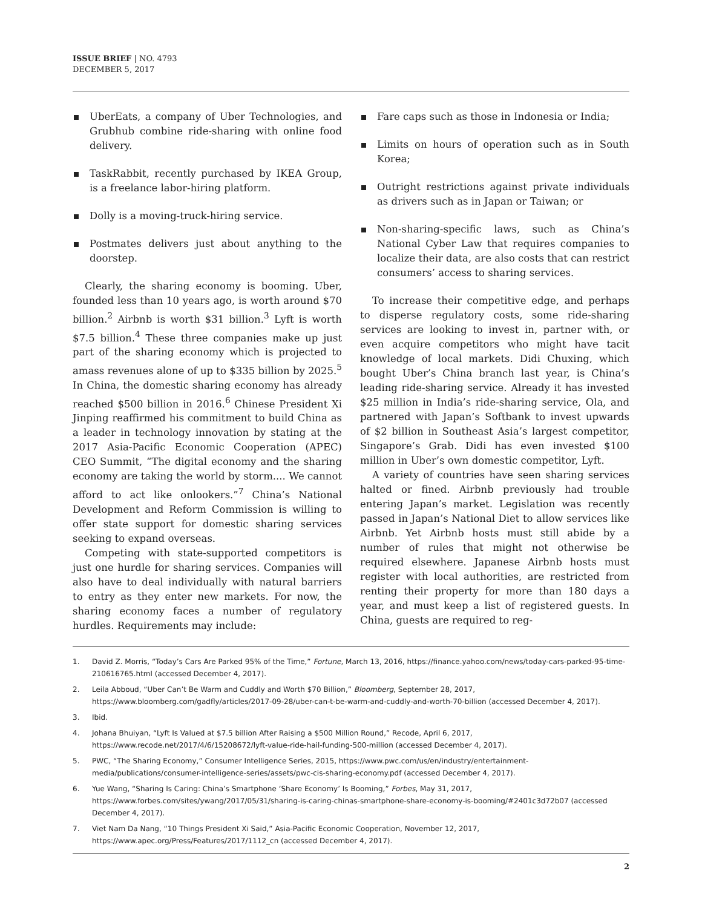ISSUE BRIEF | NO. 4793
DECEMBER 5, 2017
UberEats, a company of Uber Technologies, and Grubhub combine ride-sharing with online food delivery.
TaskRabbit, recently purchased by IKEA Group, is a freelance labor-hiring platform.
Dolly is a moving-truck-hiring service.
Postmates delivers just about anything to the doorstep.
Clearly, the sharing economy is booming. Uber, founded less than 10 years ago, is worth around $70 billion.<sup>2</sup> Airbnb is worth $31 billion.<sup>3</sup> Lyft is worth $7.5 billion.<sup>4</sup> These three companies make up just part of the sharing economy which is projected to amass revenues alone of up to $335 billion by 2025.<sup>5</sup> In China, the domestic sharing economy has already reached $500 billion in 2016.<sup>6</sup> Chinese President Xi Jinping reaffirmed his commitment to build China as a leader in technology innovation by stating at the 2017 Asia-Pacific Economic Cooperation (APEC) CEO Summit, “The digital economy and the sharing economy are taking the world by storm.... We cannot afford to act like onlookers.”<sup>7</sup> China’s National Development and Reform Commission is willing to offer state support for domestic sharing services seeking to expand overseas.
Competing with state-supported competitors is just one hurdle for sharing services. Companies will also have to deal individually with natural barriers to entry as they enter new markets. For now, the sharing economy faces a number of regulatory hurdles. Requirements may include:
Fare caps such as those in Indonesia or India;
Limits on hours of operation such as in South Korea;
Outright restrictions against private individuals as drivers such as in Japan or Taiwan; or
Non-sharing-specific laws, such as China’s National Cyber Law that requires companies to localize their data, are also costs that can restrict consumers’ access to sharing services.
To increase their competitive edge, and perhaps to disperse regulatory costs, some ride-sharing services are looking to invest in, partner with, or even acquire competitors who might have tacit knowledge of local markets. Didi Chuxing, which bought Uber’s China branch last year, is China’s leading ride-sharing service. Already it has invested $25 million in India’s ride-sharing service, Ola, and partnered with Japan’s Softbank to invest upwards of $2 billion in Southeast Asia’s largest competitor, Singapore’s Grab. Didi has even invested $100 million in Uber’s own domestic competitor, Lyft.
A variety of countries have seen sharing services halted or fined. Airbnb previously had trouble entering Japan’s market. Legislation was recently passed in Japan’s National Diet to allow services like Airbnb. Yet Airbnb hosts must still abide by a number of rules that might not otherwise be required elsewhere. Japanese Airbnb hosts must register with local authorities, are restricted from renting their property for more than 180 days a year, and must keep a list of registered guests. In China, guests are required to reg-
1. David Z. Morris, “Today’s Cars Are Parked 95% of the Time,” Fortune, March 13, 2016, https://finance.yahoo.com/news/today-cars-parked-95-time-210616765.html (accessed December 4, 2017).
2. Leila Abboud, “Uber Can’t Be Warm and Cuddly and Worth $70 Billion,” Bloomberg, September 28, 2017, https://www.bloomberg.com/gadfly/articles/2017-09-28/uber-can-t-be-warm-and-cuddly-and-worth-70-billion (accessed December 4, 2017).
3. Ibid.
4. Johana Bhuiyan, “Lyft Is Valued at $7.5 billion After Raising a $500 Million Round,” Recode, April 6, 2017, https://www.recode.net/2017/4/6/15208672/lyft-value-ride-hail-funding-500-million (accessed December 4, 2017).
5. PWC, “The Sharing Economy,” Consumer Intelligence Series, 2015, https://www.pwc.com/us/en/industry/entertainment-media/publications/consumer-intelligence-series/assets/pwc-cis-sharing-economy.pdf (accessed December 4, 2017).
6. Yue Wang, “Sharing Is Caring: China’s Smartphone ‘Share Economy’ Is Booming,” Forbes, May 31, 2017, https://www.forbes.com/sites/ywang/2017/05/31/sharing-is-caring-chinas-smartphone-share-economy-is-booming/#2401c3d72b07 (accessed December 4, 2017).
7. Viet Nam Da Nang, “10 Things President Xi Said,” Asia-Pacific Economic Cooperation, November 12, 2017, https://www.apec.org/Press/Features/2017/1112_cn (accessed December 4, 2017).
2